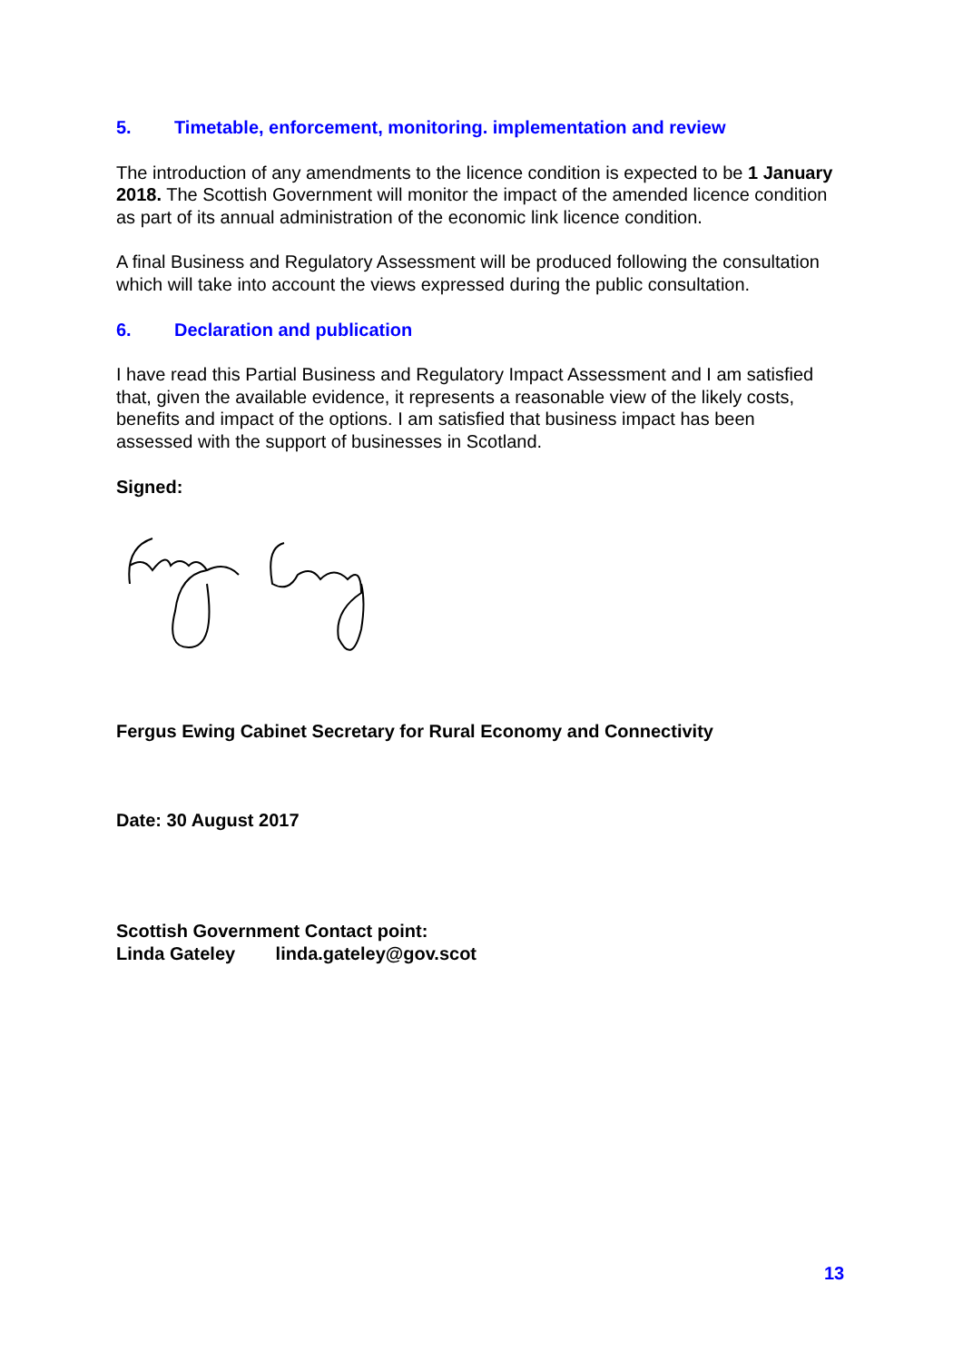5. Timetable, enforcement, monitoring. implementation and review
The introduction of any amendments to the licence condition is expected to be 1 January 2018. The Scottish Government will monitor the impact of the amended licence condition as part of its annual administration of the economic link licence condition.
A final Business and Regulatory Assessment will be produced following the consultation which will take into account the views expressed during the public consultation.
6. Declaration and publication
I have read this Partial Business and Regulatory Impact Assessment and I am satisfied that, given the available evidence, it represents a reasonable view of the likely costs, benefits and impact of the options. I am satisfied that business impact has been assessed with the support of businesses in Scotland.
Signed:
Fergus Ewing Cabinet Secretary for Rural Economy and Connectivity
Date: 30 August 2017
Scottish Government Contact point:
Linda Gateley linda.gateley@gov.scot
13